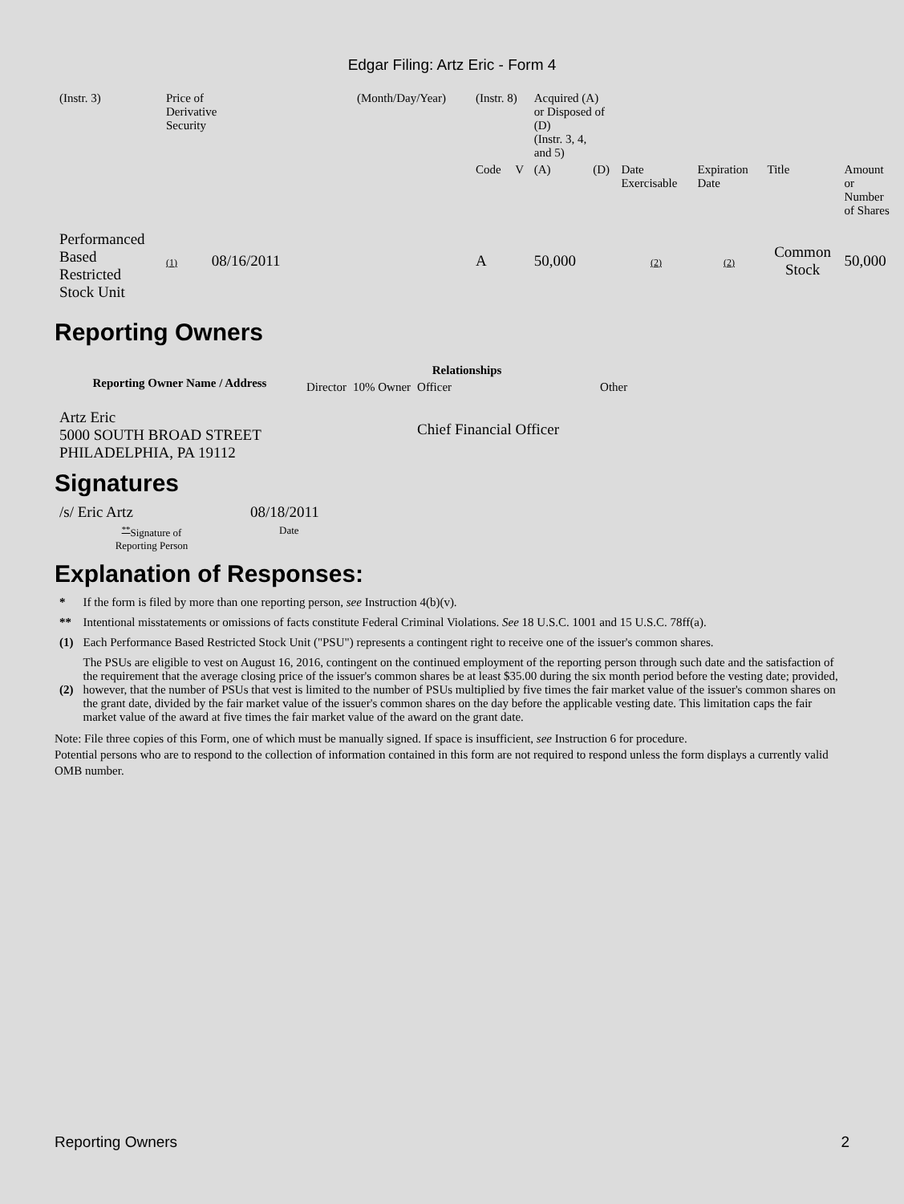Edgar Filing: Artz Eric - Form 4
| (Instr. 3) | Price of Derivative Security | (Month/Day/Year) | (Instr. 8) | | Acquired (A) or Disposed of (D) (Instr. 3, 4, and 5) | | | | | |
| | | | Code | V | (A) | (D) | Date Exercisable | Expiration Date | Title | Amount or Number of Shares |
| Performanced Based Restricted Stock Unit | (1) 08/16/2011 | | A | | 50,000 | | (2) | (2) | Common Stock | 50,000 |
Reporting Owners
| Reporting Owner Name / Address | Relationships | | | |
| --- | --- | --- | --- | --- |
| | Director | 10% Owner | Officer | Other |
| Artz Eric 5000 SOUTH BROAD STREET PHILADELPHIA, PA 19112 | | | Chief Financial Officer | |
Signatures
| /s/ Eric Artz | 08/18/2011 |
| <sup>**</sup> Signature of Reporting Person | Date |
Explanation of Responses:
| * | If the form is filed by more than one reporting person, see Instruction 4(b)(v). |
| ** | Intentional misstatements or omissions of facts constitute Federal Criminal Violations. See 18 U.S.C. 1001 and 15 U.S.C. 78ff(a). |
| (1) | Each Performance Based Restricted Stock Unit ("PSU") represents a contingent right to receive one of the issuer's common shares. |
| (2) | The PSUs are eligible to vest on August 16, 2016, contingent on the continued employment of the reporting person through such date and the satisfaction of the requirement that the average closing price of the issuer's common shares be at least $35.00 during the six month period before the vesting date; provided, however, that the number of PSUs that vest is limited to the number of PSUs multiplied by five times the fair market value of the issuer's common shares on the grant date, divided by the fair market value of the issuer's common shares on the day before the applicable vesting date. This limitation caps the fair market value of the award at five times the fair market value of the award on the grant date. |
Note: File three copies of this Form, one of which must be manually signed. If space is insufficient, see Instruction 6 for procedure.
Potential persons who are to respond to the collection of information contained in this form are not required to respond unless the form displays a currently valid OMB number.
Reporting Owners 2